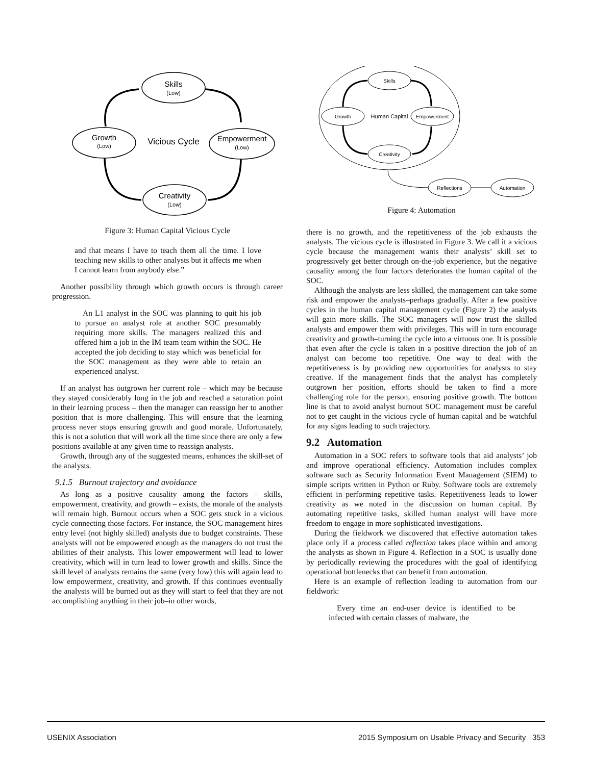Skills
(Low)
Growth
(Low)
Empowerment
(Low)
Creativity
(Low)
Vicious Cycle
Figure 3: Human Capital Vicious Cycle
and that means I have to teach them all the time. I love teaching new skills to other analysts but it affects me when I cannot learn from anybody else.”
Another possibility through which growth occurs is through career progression.
An L1 analyst in the SOC was planning to quit his job to pursue an analyst role at another SOC presumably requiring more skills. The managers realized this and offered him a job in the IM team team within the SOC. He accepted the job deciding to stay which was beneficial for the SOC management as they were able to retain an experienced analyst.
If an analyst has outgrown her current role – which may be because they stayed considerably long in the job and reached a saturation point in their learning process – then the manager can reassign her to another position that is more challenging. This will ensure that the learning process never stops ensuring growth and good morale. Unfortunately, this is not a solution that will work all the time since there are only a few positions available at any given time to reassign analysts.
Growth, through any of the suggested means, enhances the skill-set of the analysts.
9.1.5 Burnout trajectory and avoidance
As long as a positive causality among the factors – skills, empowerment, creativity, and growth – exists, the morale of the analysts will remain high. Burnout occurs when a SOC gets stuck in a vicious cycle connecting those factors. For instance, the SOC management hires entry level (not highly skilled) analysts due to budget constraints. These analysts will not be empowered enough as the managers do not trust the abilities of their analysts. This lower empowerment will lead to lower creativity, which will in turn lead to lower growth and skills. Since the skill level of analysts remains the same (very low) this will again lead to low empowerment, creativity, and growth. If this continues eventually the analysts will be burned out as they will start to feel that they are not accomplishing anything in their job–in other words,
Skills
Growth
Empowerment
Creativity
Human Capital
Reflections
Automation
Figure 4: Automation
there is no growth, and the repetitiveness of the job exhausts the analysts. The vicious cycle is illustrated in Figure 3. We call it a vicious cycle because the management wants their analysts’ skill set to progressively get better through on-the-job experience, but the negative causality among the four factors deteriorates the human capital of the SOC.
Although the analysts are less skilled, the management can take some risk and empower the analysts–perhaps gradually. After a few positive cycles in the human capital management cycle (Figure 2) the analysts will gain more skills. The SOC managers will now trust the skilled analysts and empower them with privileges. This will in turn encourage creativity and growth–turning the cycle into a virtuous one. It is possible that even after the cycle is taken in a positive direction the job of an analyst can become too repetitive. One way to deal with the repetitiveness is by providing new opportunities for analysts to stay creative. If the management finds that the analyst has completely outgrown her position, efforts should be taken to find a more challenging role for the person, ensuring positive growth. The bottom line is that to avoid analyst burnout SOC management must be careful not to get caught in the vicious cycle of human capital and be watchful for any signs leading to such trajectory.
9.2 Automation
Automation in a SOC refers to software tools that aid analysts’ job and improve operational efficiency. Automation includes complex software such as Security Information Event Management (SIEM) to simple scripts written in Python or Ruby. Software tools are extremely efficient in performing repetitive tasks. Repetitiveness leads to lower creativity as we noted in the discussion on human capital. By automating repetitive tasks, skilled human analyst will have more freedom to engage in more sophisticated investigations.
During the fieldwork we discovered that effective automation takes place only if a process called reflection takes place within and among the analysts as shown in Figure 4. Reflection in a SOC is usually done by periodically reviewing the procedures with the goal of identifying operational bottlenecks that can benefit from automation.
Here is an example of reflection leading to automation from our fieldwork:
Every time an end-user device is identified to be infected with certain classes of malware, the
USENIX Association 2015 Symposium on Usable Privacy and Security 353